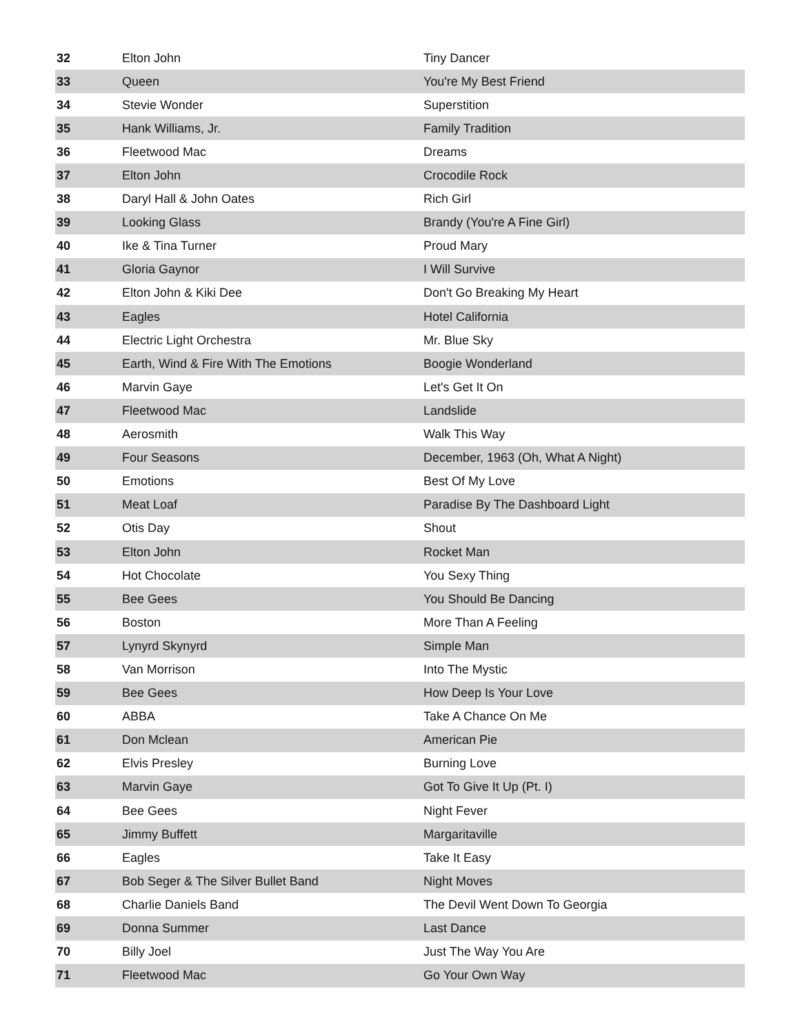| 32 | Elton John | Tiny Dancer |
| 33 | Queen | You're My Best Friend |
| 34 | Stevie Wonder | Superstition |
| 35 | Hank Williams, Jr. | Family Tradition |
| 36 | Fleetwood Mac | Dreams |
| 37 | Elton John | Crocodile Rock |
| 38 | Daryl Hall & John Oates | Rich Girl |
| 39 | Looking Glass | Brandy (You're A Fine Girl) |
| 40 | Ike & Tina Turner | Proud Mary |
| 41 | Gloria Gaynor | I Will Survive |
| 42 | Elton John & Kiki Dee | Don't Go Breaking My Heart |
| 43 | Eagles | Hotel California |
| 44 | Electric Light Orchestra | Mr. Blue Sky |
| 45 | Earth, Wind & Fire With The Emotions | Boogie Wonderland |
| 46 | Marvin Gaye | Let's Get It On |
| 47 | Fleetwood Mac | Landslide |
| 48 | Aerosmith | Walk This Way |
| 49 | Four Seasons | December, 1963 (Oh, What A Night) |
| 50 | Emotions | Best Of My Love |
| 51 | Meat Loaf | Paradise By The Dashboard Light |
| 52 | Otis Day | Shout |
| 53 | Elton John | Rocket Man |
| 54 | Hot Chocolate | You Sexy Thing |
| 55 | Bee Gees | You Should Be Dancing |
| 56 | Boston | More Than A Feeling |
| 57 | Lynyrd Skynyrd | Simple Man |
| 58 | Van Morrison | Into The Mystic |
| 59 | Bee Gees | How Deep Is Your Love |
| 60 | ABBA | Take A Chance On Me |
| 61 | Don Mclean | American Pie |
| 62 | Elvis Presley | Burning Love |
| 63 | Marvin Gaye | Got To Give It Up (Pt. I) |
| 64 | Bee Gees | Night Fever |
| 65 | Jimmy Buffett | Margaritaville |
| 66 | Eagles | Take It Easy |
| 67 | Bob Seger & The Silver Bullet Band | Night Moves |
| 68 | Charlie Daniels Band | The Devil Went Down To Georgia |
| 69 | Donna Summer | Last Dance |
| 70 | Billy Joel | Just The Way You Are |
| 71 | Fleetwood Mac | Go Your Own Way |